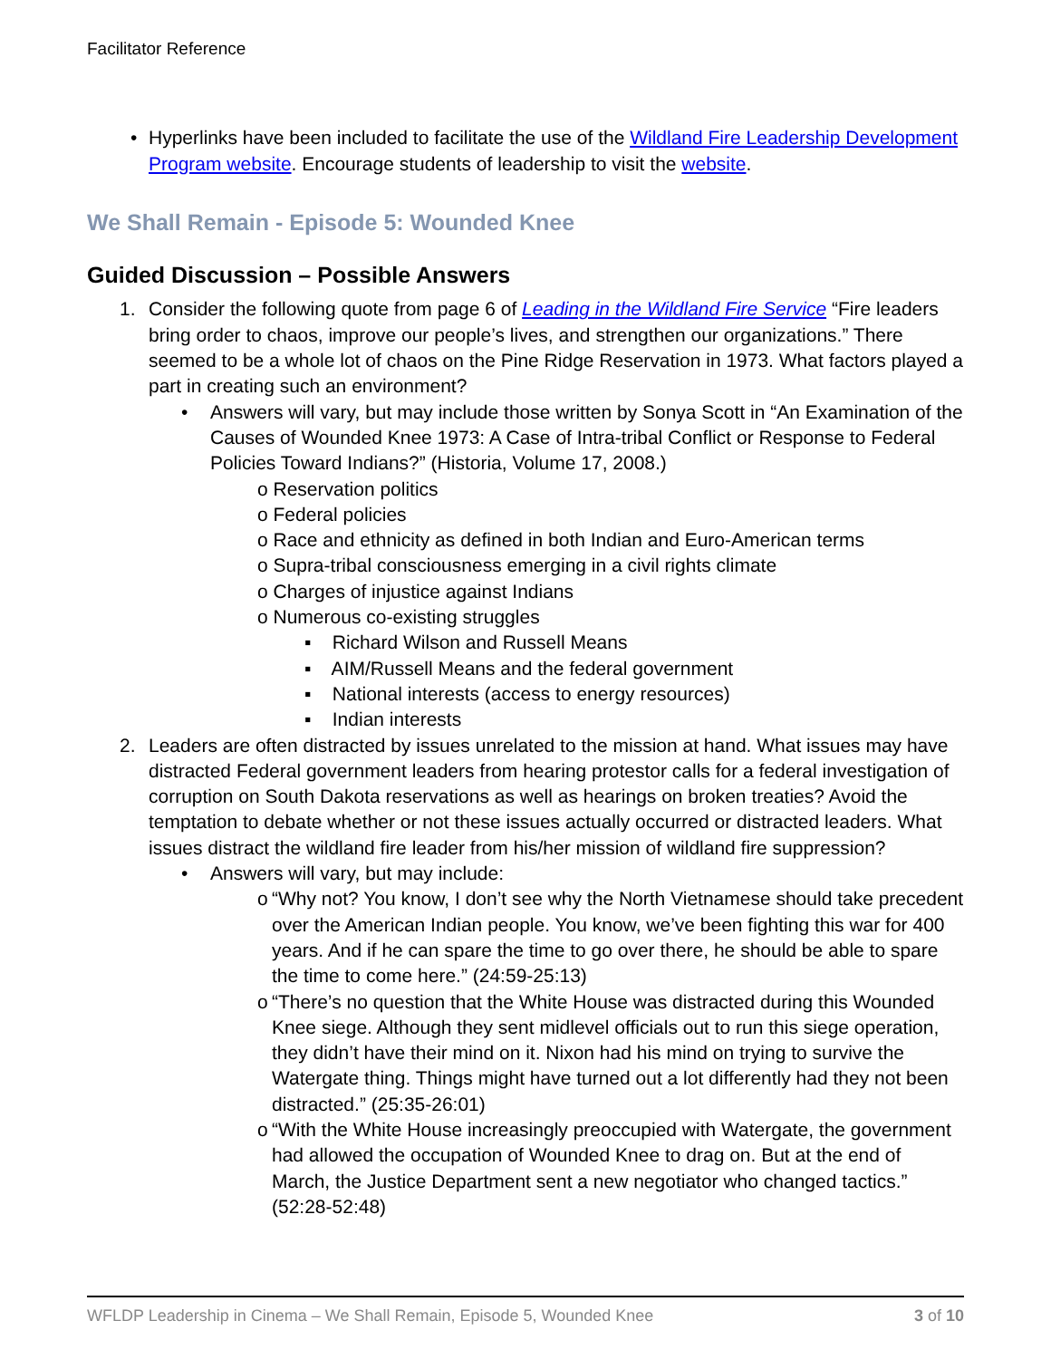Facilitator Reference
• Hyperlinks have been included to facilitate the use of the Wildland Fire Leadership Development Program website. Encourage students of leadership to visit the website.
We Shall Remain - Episode 5: Wounded Knee
Guided Discussion – Possible Answers
1. Consider the following quote from page 6 of Leading in the Wildland Fire Service “Fire leaders bring order to chaos, improve our people’s lives, and strengthen our organizations.” There seemed to be a whole lot of chaos on the Pine Ridge Reservation in 1973. What factors played a part in creating such an environment?
• Answers will vary, but may include those written by Sonya Scott in “An Examination of the Causes of Wounded Knee 1973: A Case of Intra-tribal Conflict or Response to Federal Policies Toward Indians?” (Historia, Volume 17, 2008.)
o Reservation politics
o Federal policies
o Race and ethnicity as defined in both Indian and Euro-American terms
o Supra-tribal consciousness emerging in a civil rights climate
o Charges of injustice against Indians
o Numerous co-existing struggles
▪ Richard Wilson and Russell Means
▪ AIM/Russell Means and the federal government
▪ National interests (access to energy resources)
▪ Indian interests
2. Leaders are often distracted by issues unrelated to the mission at hand. What issues may have distracted Federal government leaders from hearing protestor calls for a federal investigation of corruption on South Dakota reservations as well as hearings on broken treaties? Avoid the temptation to debate whether or not these issues actually occurred or distracted leaders. What issues distract the wildland fire leader from his/her mission of wildland fire suppression?
• Answers will vary, but may include:
o “Why not? You know, I don’t see why the North Vietnamese should take precedent over the American Indian people. You know, we’ve been fighting this war for 400 years. And if he can spare the time to go over there, he should be able to spare the time to come here.” (24:59-25:13)
o “There’s no question that the White House was distracted during this Wounded Knee siege. Although they sent midlevel officials out to run this siege operation, they didn’t have their mind on it. Nixon had his mind on trying to survive the Watergate thing. Things might have turned out a lot differently had they not been distracted.” (25:35-26:01)
o “With the White House increasingly preoccupied with Watergate, the government had allowed the occupation of Wounded Knee to drag on. But at the end of March, the Justice Department sent a new negotiator who changed tactics.” (52:28-52:48)
WFLDP Leadership in Cinema – We Shall Remain, Episode 5, Wounded Knee 3 of 10